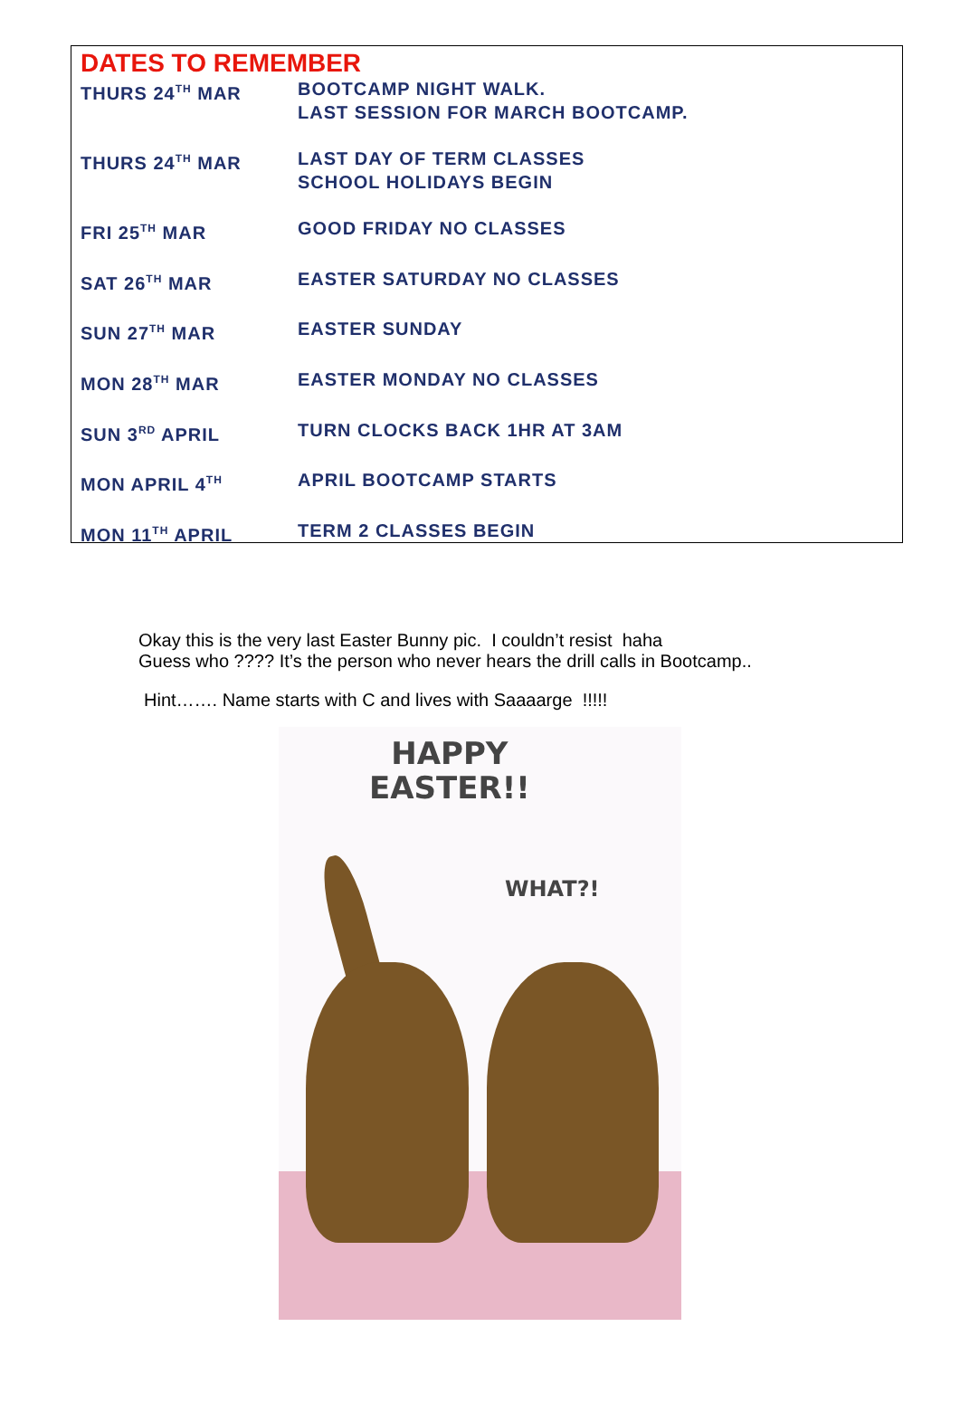DATES TO REMEMBER
THURS 24<sup>TH</sup> MAR BOOTCAMP NIGHT WALK.
LAST SESSION FOR MARCH BOOTCAMP.
THURS 24<sup>TH</sup> MAR LAST DAY OF TERM CLASSES
SCHOOL HOLIDAYS BEGIN
FRI 25<sup>TH</sup> MAR GOOD FRIDAY NO CLASSES
SAT 26<sup>TH</sup> MAR EASTER SATURDAY NO CLASSES
SUN 27<sup>TH</sup> MAR EASTER SUNDAY
MON 28<sup>TH</sup> MAR EASTER MONDAY NO CLASSES
SUN 3<sup>RD</sup> APRIL TURN CLOCKS BACK 1HR AT 3AM
MON APRIL 4<sup>TH</sup>
APRIL BOOTCAMP STARTS
MON 11<sup>TH</sup> APRIL TERM 2 CLASSES BEGIN
Okay this is the very last Easter Bunny pic. I couldn’t resist haha
Guess who ???? It’s the person who never hears the drill calls in Bootcamp..
Hint……. Name starts with C and lives with Saaaarge !!!!!
HAPPY
EASTER!!
WHAT?!